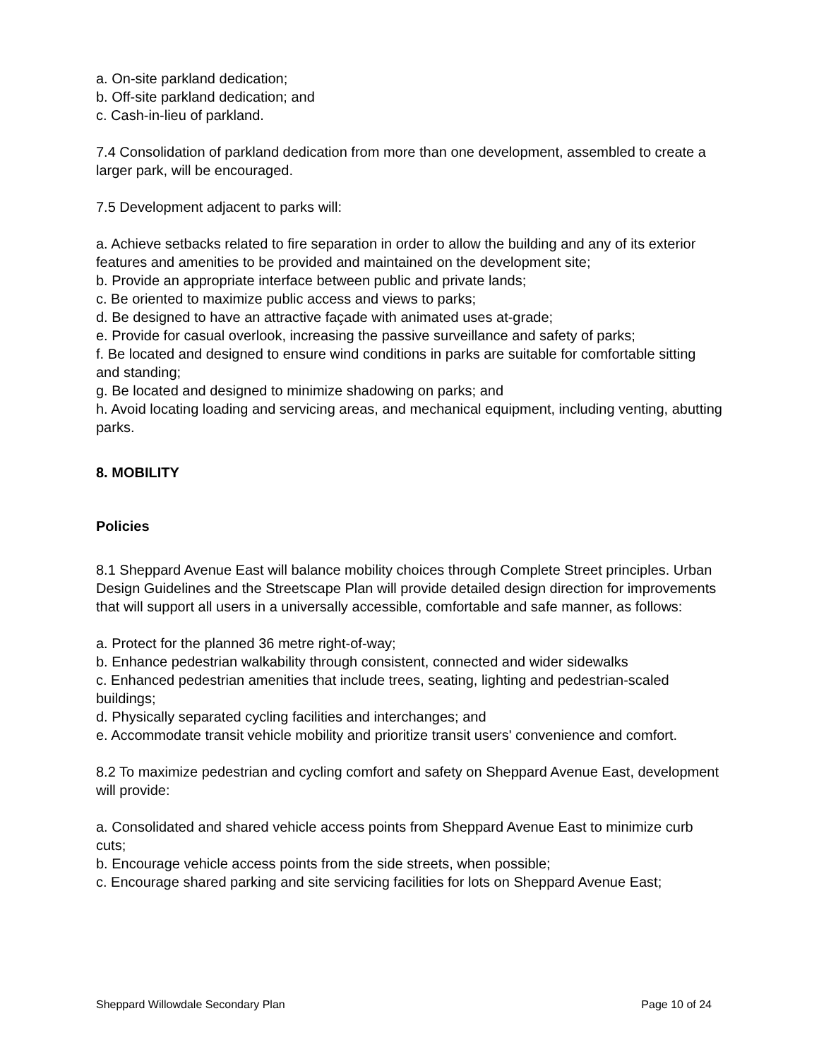a. On-site parkland dedication;
b. Off-site parkland dedication; and
c. Cash-in-lieu of parkland.
7.4 Consolidation of parkland dedication from more than one development, assembled to create a larger park, will be encouraged.
7.5 Development adjacent to parks will:
a. Achieve setbacks related to fire separation in order to allow the building and any of its exterior features and amenities to be provided and maintained on the development site;
b. Provide an appropriate interface between public and private lands;
c. Be oriented to maximize public access and views to parks;
d. Be designed to have an attractive façade with animated uses at-grade;
e. Provide for casual overlook, increasing the passive surveillance and safety of parks;
f. Be located and designed to ensure wind conditions in parks are suitable for comfortable sitting and standing;
g. Be located and designed to minimize shadowing on parks; and
h. Avoid locating loading and servicing areas, and mechanical equipment, including venting, abutting parks.
8. MOBILITY
Policies
8.1 Sheppard Avenue East will balance mobility choices through Complete Street principles. Urban Design Guidelines and the Streetscape Plan will provide detailed design direction for improvements that will support all users in a universally accessible, comfortable and safe manner, as follows:
a. Protect for the planned 36 metre right-of-way;
b. Enhance pedestrian walkability through consistent, connected and wider sidewalks
c. Enhanced pedestrian amenities that include trees, seating, lighting and pedestrian-scaled buildings;
d. Physically separated cycling facilities and interchanges; and
e. Accommodate transit vehicle mobility and prioritize transit users' convenience and comfort.
8.2 To maximize pedestrian and cycling comfort and safety on Sheppard Avenue East, development will provide:
a. Consolidated and shared vehicle access points from Sheppard Avenue East to minimize curb cuts;
b. Encourage vehicle access points from the side streets, when possible;
c. Encourage shared parking and site servicing facilities for lots on Sheppard Avenue East;
Sheppard Willowdale Secondary Plan Page 10 of 24